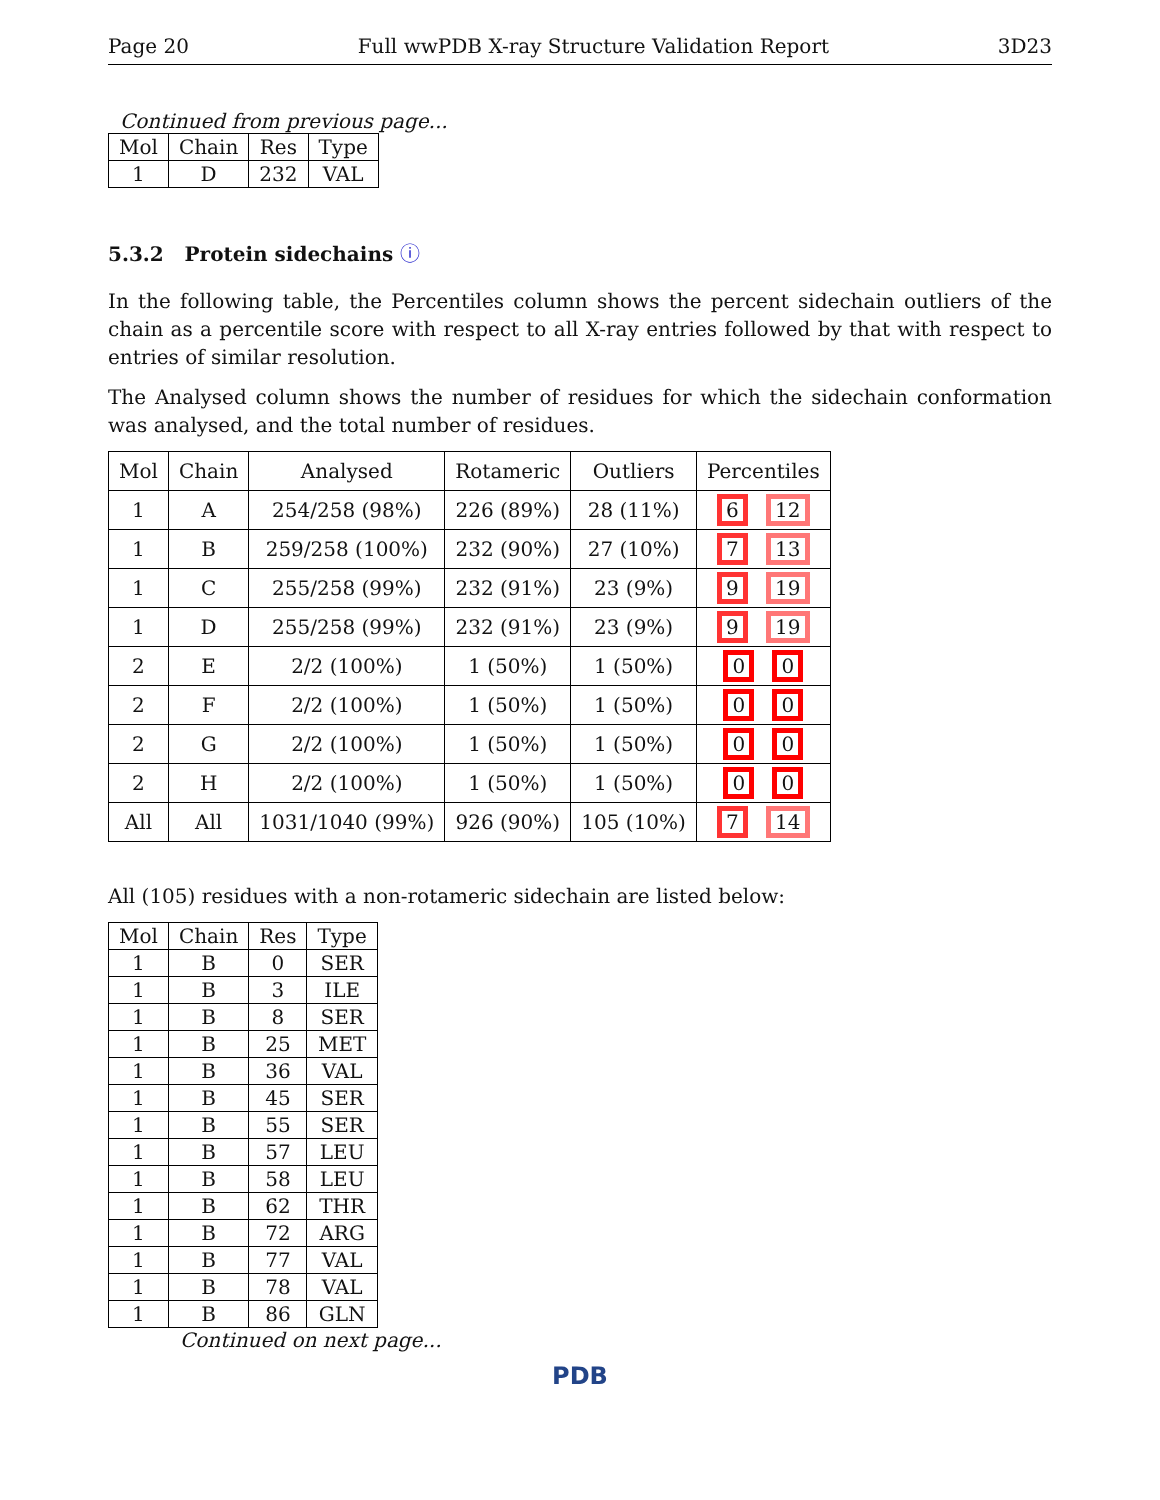Page 20 Full wwPDB X-ray Structure Validation Report 3D23
Continued from previous page...
| Mol | Chain | Res | Type |
| --- | --- | --- | --- |
| 1 | D | 232 | VAL |
5.3.2 Protein sidechains ⓘ
In the following table, the Percentiles column shows the percent sidechain outliers of the chain as a percentile score with respect to all X-ray entries followed by that with respect to entries of similar resolution.
The Analysed column shows the number of residues for which the sidechain conformation was analysed, and the total number of residues.
| Mol | Chain | Analysed | Rotameric | Outliers | Percentiles |
| --- | --- | --- | --- | --- | --- |
| 1 | A | 254/258 (98%) | 226 (89%) | 28 (11%) | 6 12 |
| 1 | B | 259/258 (100%) | 232 (90%) | 27 (10%) | 7 13 |
| 1 | C | 255/258 (99%) | 232 (91%) | 23 (9%) | 9 19 |
| 1 | D | 255/258 (99%) | 232 (91%) | 23 (9%) | 9 19 |
| 2 | E | 2/2 (100%) | 1 (50%) | 1 (50%) | 0 0 |
| 2 | F | 2/2 (100%) | 1 (50%) | 1 (50%) | 0 0 |
| 2 | G | 2/2 (100%) | 1 (50%) | 1 (50%) | 0 0 |
| 2 | H | 2/2 (100%) | 1 (50%) | 1 (50%) | 0 0 |
| All | All | 1031/1040 (99%) | 926 (90%) | 105 (10%) | 7 14 |
All (105) residues with a non-rotameric sidechain are listed below:
| Mol | Chain | Res | Type |
| --- | --- | --- | --- |
| 1 | B | 0 | SER |
| 1 | B | 3 | ILE |
| 1 | B | 8 | SER |
| 1 | B | 25 | MET |
| 1 | B | 36 | VAL |
| 1 | B | 45 | SER |
| 1 | B | 55 | SER |
| 1 | B | 57 | LEU |
| 1 | B | 58 | LEU |
| 1 | B | 62 | THR |
| 1 | B | 72 | ARG |
| 1 | B | 77 | VAL |
| 1 | B | 78 | VAL |
| 1 | B | 86 | GLN |
Continued on next page...
PDB